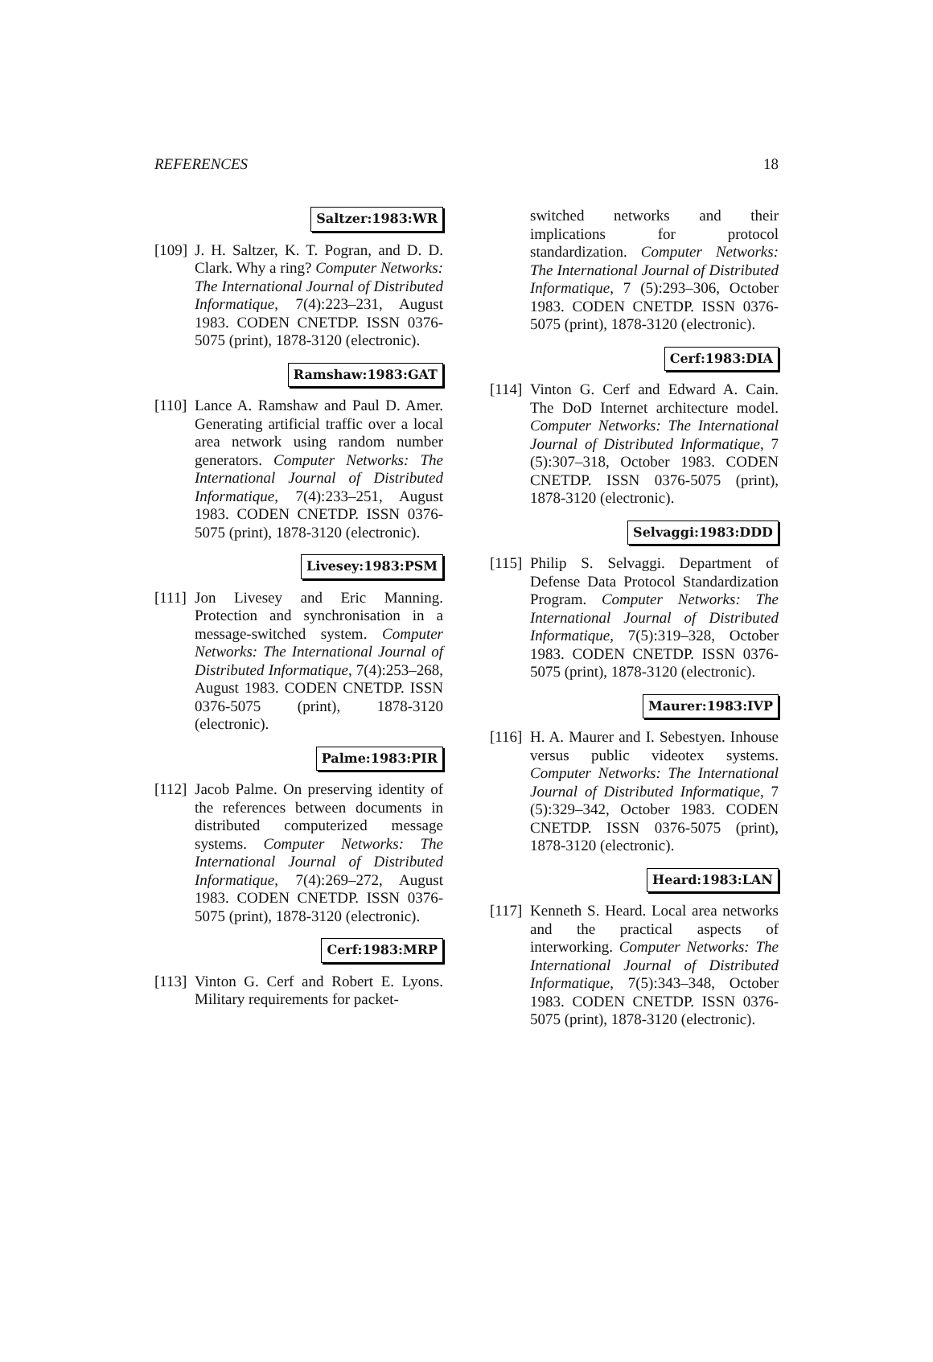REFERENCES 18
Saltzer:1983:WR
[109]
J. H. Saltzer, K. T. Pogran, and D. D. Clark. Why a ring? Computer Networks: The International Journal of Distributed Informatique, 7(4):223–231, August 1983. CODEN CNETDP. ISSN 0376-5075 (print), 1878-3120 (electronic).
Ramshaw:1983:GAT
[110]
Lance A. Ramshaw and Paul D. Amer. Generating artificial traffic over a local area network using random number generators. Computer Networks: The International Journal of Distributed Informatique, 7(4):233–251, August 1983. CODEN CNETDP. ISSN 0376-5075 (print), 1878-3120 (electronic).
Livesey:1983:PSM
[111]
Jon Livesey and Eric Manning. Protection and synchronisation in a message-switched system. Computer Networks: The International Journal of Distributed Informatique, 7(4):253–268, August 1983. CODEN CNETDP. ISSN 0376-5075 (print), 1878-3120 (electronic).
Palme:1983:PIR
[112]
Jacob Palme. On preserving identity of the references between documents in distributed computerized message systems. Computer Networks: The International Journal of Distributed Informatique, 7(4):269–272, August 1983. CODEN CNETDP. ISSN 0376-5075 (print), 1878-3120 (electronic).
Cerf:1983:MRP
[113]
Vinton G. Cerf and Robert E. Lyons. Military requirements for packet-
switched networks and their implications for protocol standardization. Computer Networks: The International Journal of Distributed Informatique, 7 (5):293–306, October 1983. CODEN CNETDP. ISSN 0376-5075 (print), 1878-3120 (electronic).
Cerf:1983:DIA
[114]
Vinton G. Cerf and Edward A. Cain. The DoD Internet architecture model. Computer Networks: The International Journal of Distributed Informatique, 7 (5):307–318, October 1983. CODEN CNETDP. ISSN 0376-5075 (print), 1878-3120 (electronic).
Selvaggi:1983:DDD
[115]
Philip S. Selvaggi. Department of Defense Data Protocol Standardization Program. Computer Networks: The International Journal of Distributed Informatique, 7(5):319–328, October 1983. CODEN CNETDP. ISSN 0376-5075 (print), 1878-3120 (electronic).
Maurer:1983:IVP
[116]
H. A. Maurer and I. Sebestyen. Inhouse versus public videotex systems. Computer Networks: The International Journal of Distributed Informatique, 7 (5):329–342, October 1983. CODEN CNETDP. ISSN 0376-5075 (print), 1878-3120 (electronic).
Heard:1983:LAN
[117]
Kenneth S. Heard. Local area networks and the practical aspects of interworking. Computer Networks: The International Journal of Distributed Informatique, 7(5):343–348, October 1983. CODEN CNETDP. ISSN 0376-5075 (print), 1878-3120 (electronic).